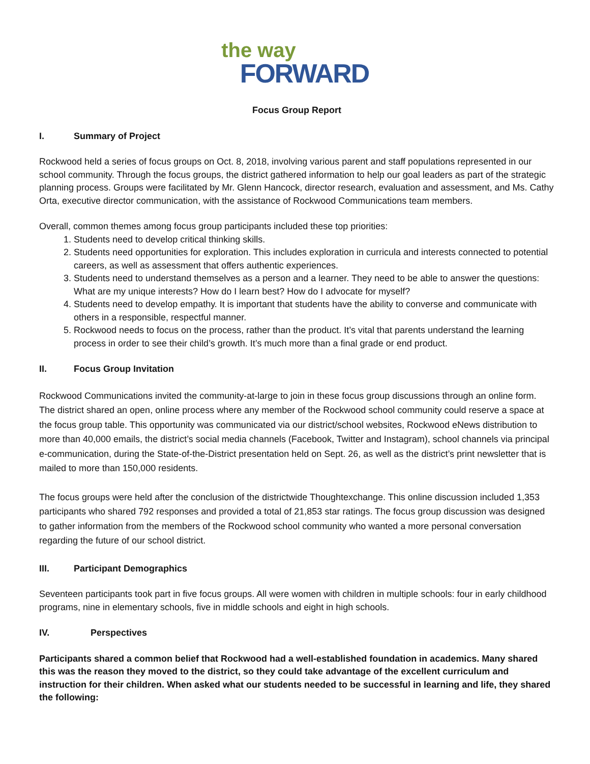the way
FORWARD
Focus Group Report
I. Summary of Project
Rockwood held a series of focus groups on Oct. 8, 2018, involving various parent and staff populations represented in our school community. Through the focus groups, the district gathered information to help our goal leaders as part of the strategic planning process. Groups were facilitated by Mr. Glenn Hancock, director research, evaluation and assessment, and Ms. Cathy Orta, executive director communication, with the assistance of Rockwood Communications team members.
Overall, common themes among focus group participants included these top priorities:
1. Students need to develop critical thinking skills.
2. Students need opportunities for exploration. This includes exploration in curricula and interests connected to potential careers, as well as assessment that offers authentic experiences.
3. Students need to understand themselves as a person and a learner. They need to be able to answer the questions: What are my unique interests? How do I learn best? How do I advocate for myself?
4. Students need to develop empathy. It is important that students have the ability to converse and communicate with others in a responsible, respectful manner.
5. Rockwood needs to focus on the process, rather than the product. It’s vital that parents understand the learning process in order to see their child’s growth. It’s much more than a final grade or end product.
II. Focus Group Invitation
Rockwood Communications invited the community-at-large to join in these focus group discussions through an online form. The district shared an open, online process where any member of the Rockwood school community could reserve a space at the focus group table. This opportunity was communicated via our district/school websites, Rockwood eNews distribution to more than 40,000 emails, the district’s social media channels (Facebook, Twitter and Instagram), school channels via principal e-communication, during the State-of-the-District presentation held on Sept. 26, as well as the district’s print newsletter that is mailed to more than 150,000 residents.
The focus groups were held after the conclusion of the districtwide Thoughtexchange. This online discussion included 1,353 participants who shared 792 responses and provided a total of 21,853 star ratings. The focus group discussion was designed to gather information from the members of the Rockwood school community who wanted a more personal conversation regarding the future of our school district.
III. Participant Demographics
Seventeen participants took part in five focus groups. All were women with children in multiple schools: four in early childhood programs, nine in elementary schools, five in middle schools and eight in high schools.
IV. Perspectives
Participants shared a common belief that Rockwood had a well-established foundation in academics. Many shared this was the reason they moved to the district, so they could take advantage of the excellent curriculum and instruction for their children. When asked what our students needed to be successful in learning and life, they shared the following: